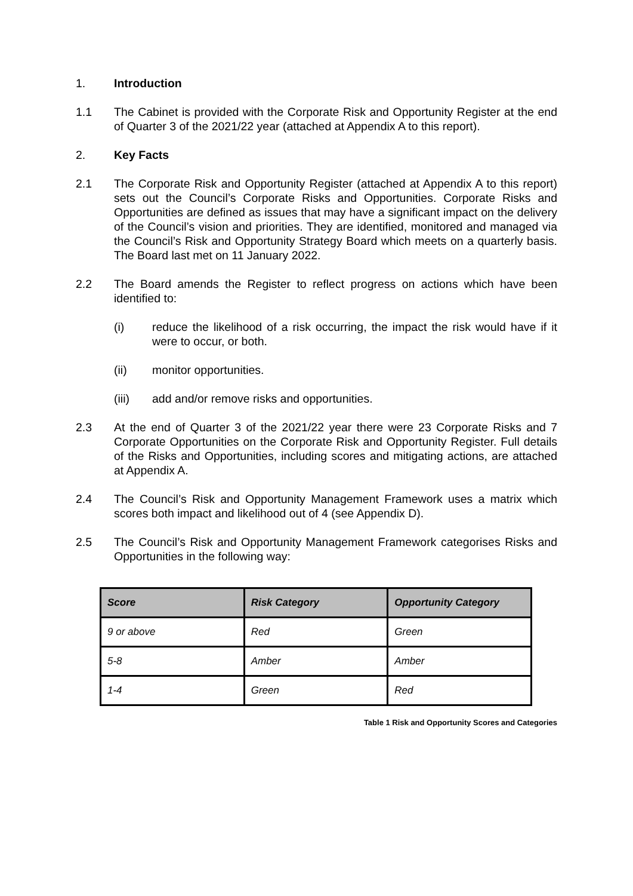1. Introduction
1.1 The Cabinet is provided with the Corporate Risk and Opportunity Register at the end of Quarter 3 of the 2021/22 year (attached at Appendix A to this report).
2. Key Facts
2.1 The Corporate Risk and Opportunity Register (attached at Appendix A to this report) sets out the Council’s Corporate Risks and Opportunities. Corporate Risks and Opportunities are defined as issues that may have a significant impact on the delivery of the Council’s vision and priorities. They are identified, monitored and managed via the Council’s Risk and Opportunity Strategy Board which meets on a quarterly basis. The Board last met on 11 January 2022.
2.2 The Board amends the Register to reflect progress on actions which have been identified to:
(i) reduce the likelihood of a risk occurring, the impact the risk would have if it were to occur, or both.
(ii) monitor opportunities.
(iii) add and/or remove risks and opportunities.
2.3 At the end of Quarter 3 of the 2021/22 year there were 23 Corporate Risks and 7 Corporate Opportunities on the Corporate Risk and Opportunity Register. Full details of the Risks and Opportunities, including scores and mitigating actions, are attached at Appendix A.
2.4 The Council’s Risk and Opportunity Management Framework uses a matrix which scores both impact and likelihood out of 4 (see Appendix D).
2.5 The Council’s Risk and Opportunity Management Framework categorises Risks and Opportunities in the following way:
| Score | Risk Category | Opportunity Category |
| --- | --- | --- |
| 9 or above | Red | Green |
| 5-8 | Amber | Amber |
| 1-4 | Green | Red |
Table 1 Risk and Opportunity Scores and Categories